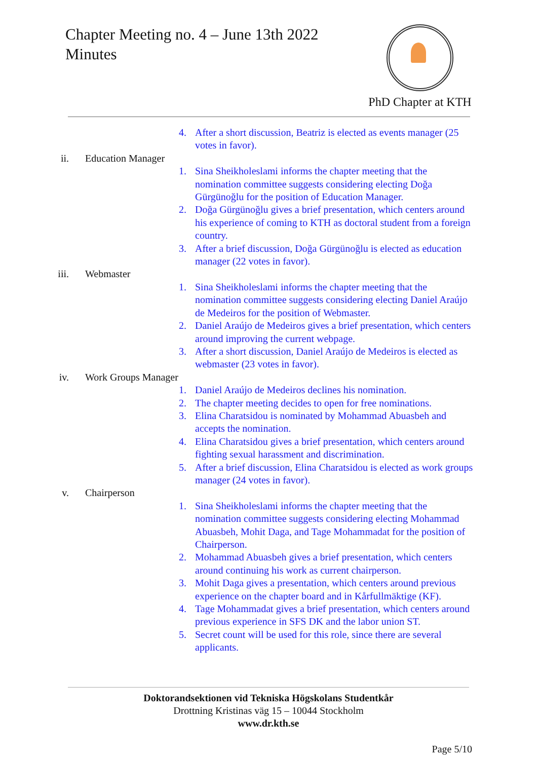Chapter Meeting no. 4 – June 13th 2022
Minutes
PhD Chapter at KTH
4. After a short discussion, Beatriz is elected as events manager (25 votes in favor).
ii. Education Manager
1. Sina Sheikholeslami informs the chapter meeting that the nomination committee suggests considering electing Doğa Gürgünoğlu for the position of Education Manager.
2. Doğa Gürgünoğlu gives a brief presentation, which centers around his experience of coming to KTH as doctoral student from a foreign country.
3. After a brief discussion, Doğa Gürgünoğlu is elected as education manager (22 votes in favor).
iii. Webmaster
1. Sina Sheikholeslami informs the chapter meeting that the nomination committee suggests considering electing Daniel Araújo de Medeiros for the position of Webmaster.
2. Daniel Araújo de Medeiros gives a brief presentation, which centers around improving the current webpage.
3. After a short discussion, Daniel Araújo de Medeiros is elected as webmaster (23 votes in favor).
iv. Work Groups Manager
1. Daniel Araújo de Medeiros declines his nomination.
2. The chapter meeting decides to open for free nominations.
3. Elina Charatsidou is nominated by Mohammad Abuasbeh and accepts the nomination.
4. Elina Charatsidou gives a brief presentation, which centers around fighting sexual harassment and discrimination.
5. After a brief discussion, Elina Charatsidou is elected as work groups manager (24 votes in favor).
v. Chairperson
1. Sina Sheikholeslami informs the chapter meeting that the nomination committee suggests considering electing Mohammad Abuasbeh, Mohit Daga, and Tage Mohammadat for the position of Chairperson.
2. Mohammad Abuasbeh gives a brief presentation, which centers around continuing his work as current chairperson.
3. Mohit Daga gives a presentation, which centers around previous experience on the chapter board and in Kårfullmäktige (KF).
4. Tage Mohammadat gives a brief presentation, which centers around previous experience in SFS DK and the labor union ST.
5. Secret count will be used for this role, since there are several applicants.
Doktorandsektionen vid Tekniska Högskolans Studentkår
Drottning Kristinas väg 15 – 10044 Stockholm
www.dr.kth.se
Page 5/10